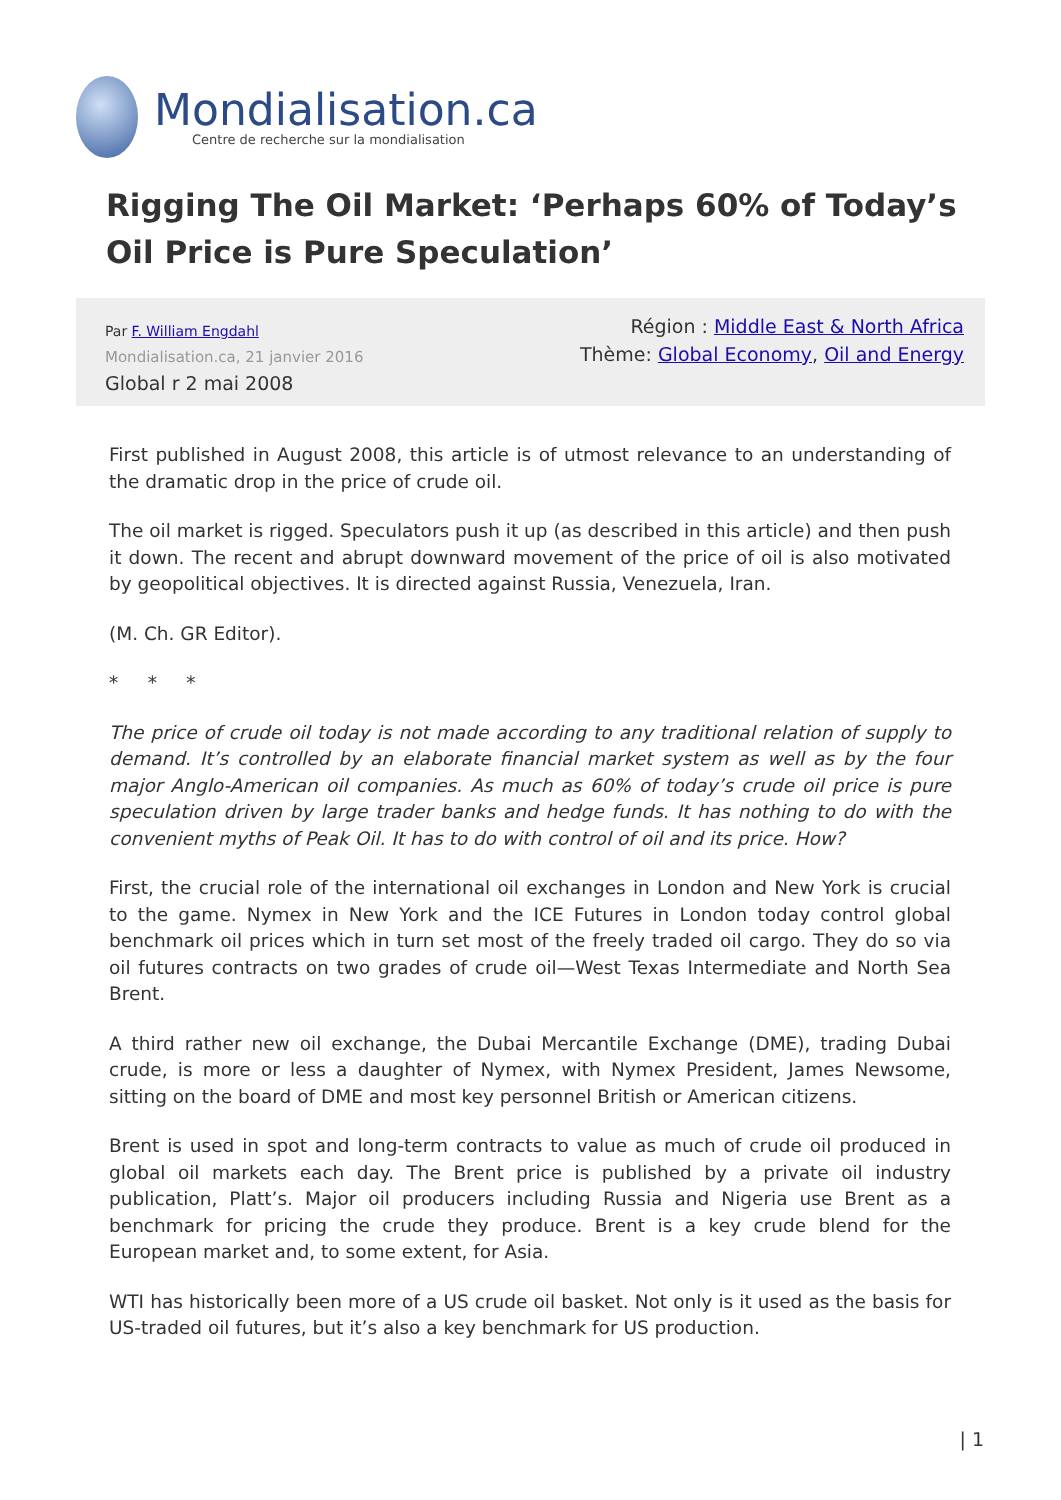Mondialisation.ca
Centre de recherche sur la mondialisation
Rigging The Oil Market: ‘Perhaps 60% of Today’s Oil Price is Pure Speculation’
Par F. William Engdahl
Mondialisation.ca, 21 janvier 2016
Global r 2 mai 2008
Région : Middle East & North Africa
Thème: Global Economy, Oil and Energy
First published in August 2008, this article is of utmost relevance to an understanding of the dramatic drop in the price of crude oil.
The oil market is rigged. Speculators push it up (as described in this article) and then push it down. The recent and abrupt downward movement of the price of oil is also motivated by geopolitical objectives. It is directed against Russia, Venezuela, Iran.
(M. Ch. GR Editor).
* * *
The price of crude oil today is not made according to any traditional relation of supply to demand. It’s controlled by an elaborate financial market system as well as by the four major Anglo-American oil companies. As much as 60% of today’s crude oil price is pure speculation driven by large trader banks and hedge funds. It has nothing to do with the convenient myths of Peak Oil. It has to do with control of oil and its price. How?
First, the crucial role of the international oil exchanges in London and New York is crucial to the game. Nymex in New York and the ICE Futures in London today control global benchmark oil prices which in turn set most of the freely traded oil cargo. They do so via oil futures contracts on two grades of crude oil—West Texas Intermediate and North Sea Brent.
A third rather new oil exchange, the Dubai Mercantile Exchange (DME), trading Dubai crude, is more or less a daughter of Nymex, with Nymex President, James Newsome, sitting on the board of DME and most key personnel British or American citizens.
Brent is used in spot and long-term contracts to value as much of crude oil produced in global oil markets each day. The Brent price is published by a private oil industry publication, Platt’s. Major oil producers including Russia and Nigeria use Brent as a benchmark for pricing the crude they produce. Brent is a key crude blend for the European market and, to some extent, for Asia.
WTI has historically been more of a US crude oil basket. Not only is it used as the basis for US-traded oil futures, but it’s also a key benchmark for US production.
| 1